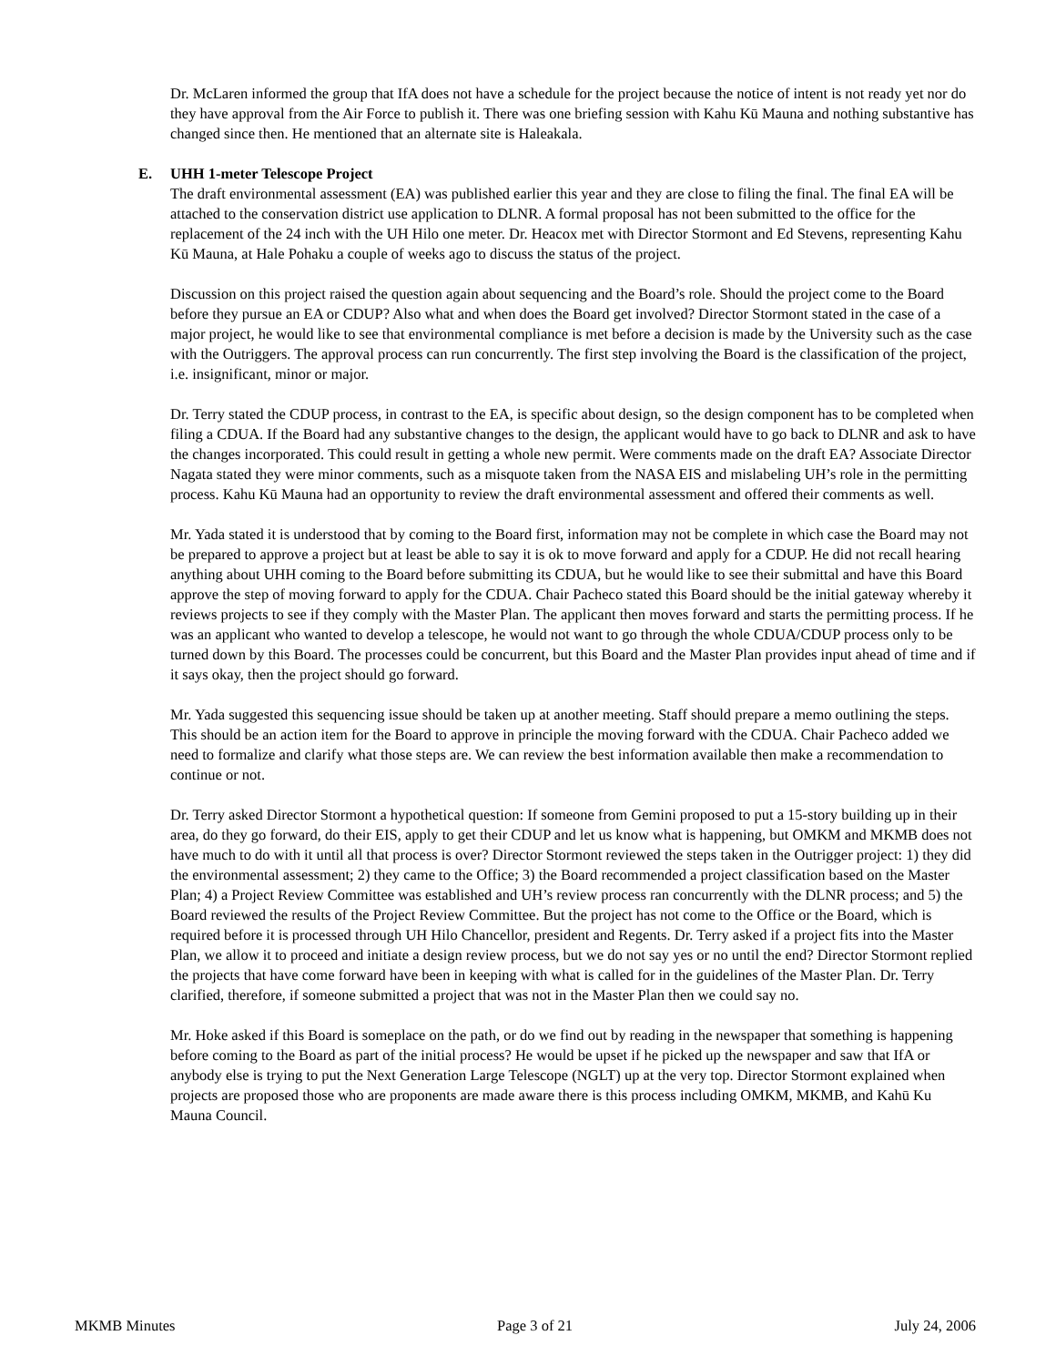Dr. McLaren informed the group that IfA does not have a schedule for the project because the notice of intent is not ready yet nor do they have approval from the Air Force to publish it. There was one briefing session with Kahu Kū Mauna and nothing substantive has changed since then. He mentioned that an alternate site is Haleakala.
E. UHH 1-meter Telescope Project
The draft environmental assessment (EA) was published earlier this year and they are close to filing the final. The final EA will be attached to the conservation district use application to DLNR. A formal proposal has not been submitted to the office for the replacement of the 24 inch with the UH Hilo one meter. Dr. Heacox met with Director Stormont and Ed Stevens, representing Kahu Kū Mauna, at Hale Pohaku a couple of weeks ago to discuss the status of the project.
Discussion on this project raised the question again about sequencing and the Board’s role. Should the project come to the Board before they pursue an EA or CDUP? Also what and when does the Board get involved? Director Stormont stated in the case of a major project, he would like to see that environmental compliance is met before a decision is made by the University such as the case with the Outriggers. The approval process can run concurrently. The first step involving the Board is the classification of the project, i.e. insignificant, minor or major.
Dr. Terry stated the CDUP process, in contrast to the EA, is specific about design, so the design component has to be completed when filing a CDUA. If the Board had any substantive changes to the design, the applicant would have to go back to DLNR and ask to have the changes incorporated. This could result in getting a whole new permit. Were comments made on the draft EA? Associate Director Nagata stated they were minor comments, such as a misquote taken from the NASA EIS and mislabeling UH’s role in the permitting process. Kahu Kū Mauna had an opportunity to review the draft environmental assessment and offered their comments as well.
Mr. Yada stated it is understood that by coming to the Board first, information may not be complete in which case the Board may not be prepared to approve a project but at least be able to say it is ok to move forward and apply for a CDUP. He did not recall hearing anything about UHH coming to the Board before submitting its CDUA, but he would like to see their submittal and have this Board approve the step of moving forward to apply for the CDUA. Chair Pacheco stated this Board should be the initial gateway whereby it reviews projects to see if they comply with the Master Plan. The applicant then moves forward and starts the permitting process. If he was an applicant who wanted to develop a telescope, he would not want to go through the whole CDUA/CDUP process only to be turned down by this Board. The processes could be concurrent, but this Board and the Master Plan provides input ahead of time and if it says okay, then the project should go forward.
Mr. Yada suggested this sequencing issue should be taken up at another meeting. Staff should prepare a memo outlining the steps. This should be an action item for the Board to approve in principle the moving forward with the CDUA. Chair Pacheco added we need to formalize and clarify what those steps are. We can review the best information available then make a recommendation to continue or not.
Dr. Terry asked Director Stormont a hypothetical question: If someone from Gemini proposed to put a 15-story building up in their area, do they go forward, do their EIS, apply to get their CDUP and let us know what is happening, but OMKM and MKMB does not have much to do with it until all that process is over? Director Stormont reviewed the steps taken in the Outrigger project: 1) they did the environmental assessment; 2) they came to the Office; 3) the Board recommended a project classification based on the Master Plan; 4) a Project Review Committee was established and UH’s review process ran concurrently with the DLNR process; and 5) the Board reviewed the results of the Project Review Committee. But the project has not come to the Office or the Board, which is required before it is processed through UH Hilo Chancellor, president and Regents. Dr. Terry asked if a project fits into the Master Plan, we allow it to proceed and initiate a design review process, but we do not say yes or no until the end? Director Stormont replied the projects that have come forward have been in keeping with what is called for in the guidelines of the Master Plan. Dr. Terry clarified, therefore, if someone submitted a project that was not in the Master Plan then we could say no.
Mr. Hoke asked if this Board is someplace on the path, or do we find out by reading in the newspaper that something is happening before coming to the Board as part of the initial process? He would be upset if he picked up the newspaper and saw that IfA or anybody else is trying to put the Next Generation Large Telescope (NGLT) up at the very top. Director Stormont explained when projects are proposed those who are proponents are made aware there is this process including OMKM, MKMB, and Kahū Ku Mauna Council.
MKMB Minutes Page 3 of 21 July 24, 2006